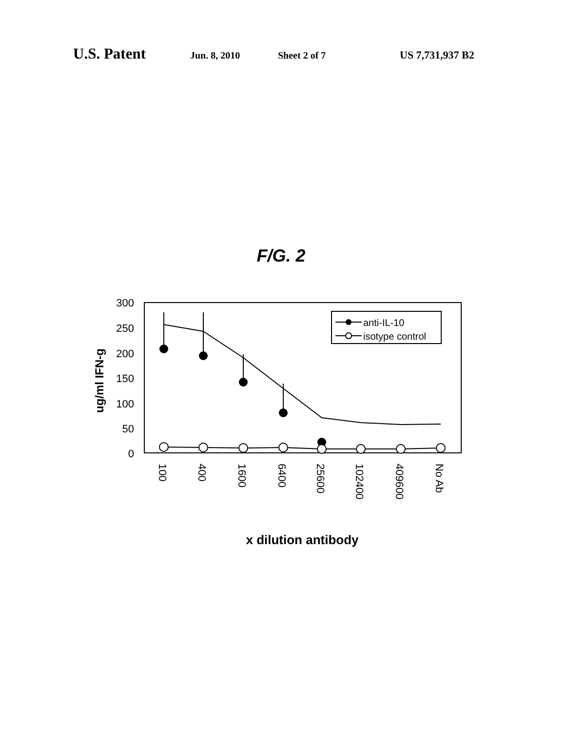U.S. Patent Jun. 8, 2010 Sheet 2 of 7 US 7,731,937 B2
F/G. 2
300
250
200
150
100
50
0
ug/ml IFN-g
anti-IL-10
isotype control
100
400
1600
6400
25600
102400
409600
No Ab
x dilution antibody